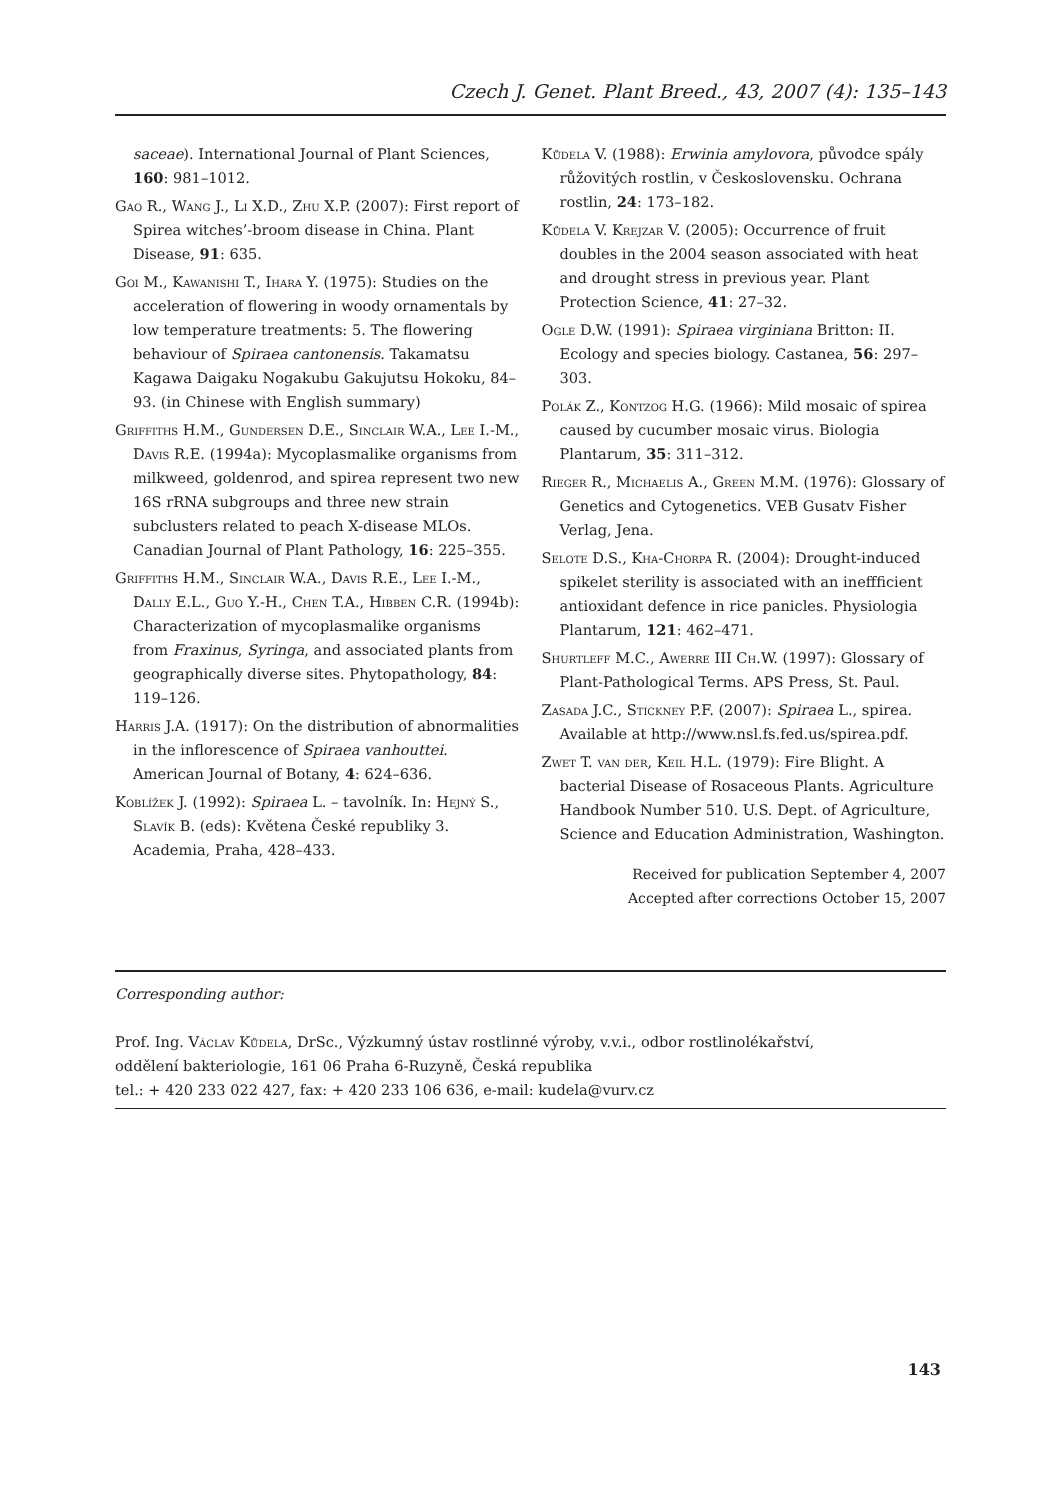Czech J. Genet. Plant Breed., 43, 2007 (4): 135–143
saceae). International Journal of Plant Sciences, 160: 981–1012.
Gao R., Wang J., Li X.D., Zhu X.P. (2007): First report of Spirea witches’-broom disease in China. Plant Disease, 91: 635.
Goi M., Kawanishi T., Ihara Y. (1975): Studies on the acceleration of flowering in woody ornamentals by low temperature treatments: 5. The flowering behaviour of Spiraea cantonensis. Takamatsu Kagawa Daigaku Nogakubu Gakujutsu Hokoku, 84–93. (in Chinese with English summary)
Griffiths H.M., Gundersen D.E., Sinclair W.A., Lee I.-M., Davis R.E. (1994a): Mycoplasmalike organisms from milkweed, goldenrod, and spirea represent two new 16S rRNA subgroups and three new strain subclusters related to peach X-disease MLOs. Canadian Journal of Plant Pathology, 16: 225–355.
Griffiths H.M., Sinclair W.A., Davis R.E., Lee I.-M., Dally E.L., Guo Y.-H., Chen T.A., Hibben C.R. (1994b): Characterization of mycoplasmalike organisms from Fraxinus, Syringa, and associated plants from geographically diverse sites. Phytopathology, 84: 119–126.
Harris J.A. (1917): On the distribution of abnormalities in the inflorescence of Spiraea vanhouttei. American Journal of Botany, 4: 624–636.
Koblížek J. (1992): Spiraea L. – tavolník. In: Hejný S., Slavík B. (eds): Květena České republiky 3. Academia, Praha, 428–433.
Kůdela V. (1988): Erwinia amylovora, původce spály růžovitých rostlin, v Československu. Ochrana rostlin, 24: 173–182.
Kůdela V. Krejzar V. (2005): Occurrence of fruit doubles in the 2004 season associated with heat and drought stress in previous year. Plant Protection Science, 41: 27–32.
Ogle D.W. (1991): Spiraea virginiana Britton: II. Ecology and species biology. Castanea, 56: 297–303.
Polák Z., Kontzog H.G. (1966): Mild mosaic of spirea caused by cucumber mosaic virus. Biologia Plantarum, 35: 311–312.
Rieger R., Michaelis A., Green M.M. (1976): Glossary of Genetics and Cytogenetics. VEB Gusatv Fisher Verlag, Jena.
Selote D.S., Kha-Chorpa R. (2004): Drought-induced spikelet sterility is associated with an ineffficient antioxidant defence in rice panicles. Physiologia Plantarum, 121: 462–471.
Shurtleff M.C., Awerre III Ch.W. (1997): Glossary of Plant-Pathological Terms. APS Press, St. Paul.
Zasada J.C., Stickney P.F. (2007): Spiraea L., spirea. Available at http://www.nsl.fs.fed.us/spirea.pdf.
Zwet T. van der, Keil H.L. (1979): Fire Blight. A bacterial Disease of Rosaceous Plants. Agriculture Handbook Number 510. U.S. Dept. of Agriculture, Science and Education Administration, Washington.
Received for publication September 4, 2007
Accepted after corrections October 15, 2007
Corresponding author:
Prof. Ing. Václav Kůdela, DrSc., Výzkumný ústav rostlinné výroby, v.v.i., odbor rostlinolékařství,
oddělení bakteriologie, 161 06 Praha 6-Ruzyně, Česká republika
tel.: + 420 233 022 427, fax: + 420 233 106 636, e-mail: kudela@vurv.cz
143